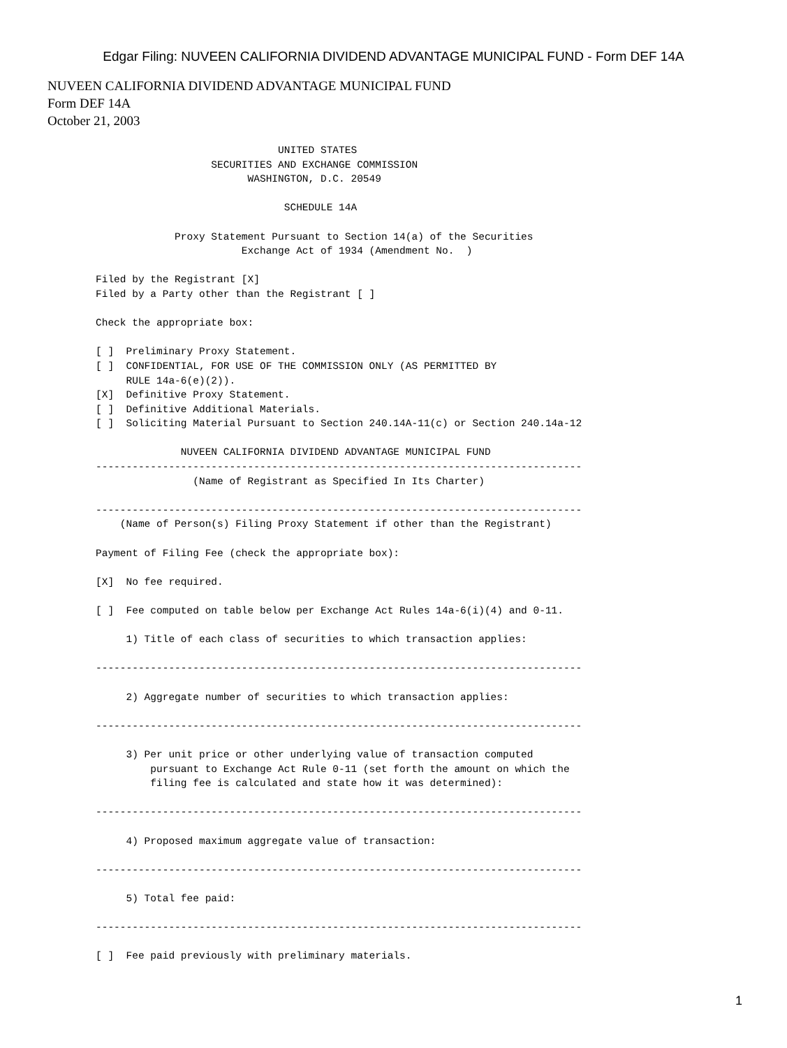Edgar Filing: NUVEEN CALIFORNIA DIVIDEND ADVANTAGE MUNICIPAL FUND - Form DEF 14A
NUVEEN CALIFORNIA DIVIDEND ADVANTAGE MUNICIPAL FUND
Form DEF 14A
October 21, 2003
                              UNITED STATES
                   SECURITIES AND EXCHANGE COMMISSION
                         WASHINGTON, D.C. 20549

                               SCHEDULE 14A

             Proxy Statement Pursuant to Section 14(a) of the Securities
                        Exchange Act of 1934 (Amendment No.  )

Filed by the Registrant [X]
Filed by a Party other than the Registrant [ ]

Check the appropriate box:

[ ]  Preliminary Proxy Statement.
[ ]  CONFIDENTIAL, FOR USE OF THE COMMISSION ONLY (AS PERMITTED BY
     RULE 14a-6(e)(2)).
[X]  Definitive Proxy Statement.
[ ]  Definitive Additional Materials.
[ ]  Soliciting Material Pursuant to Section 240.14A-11(c) or Section 240.14a-12

              NUVEEN CALIFORNIA DIVIDEND ADVANTAGE MUNICIPAL FUND
--------------------------------------------------------------------------------
                (Name of Registrant as Specified In Its Charter)

--------------------------------------------------------------------------------
    (Name of Person(s) Filing Proxy Statement if other than the Registrant)

Payment of Filing Fee (check the appropriate box):

[X]  No fee required.

[ ]  Fee computed on table below per Exchange Act Rules 14a-6(i)(4) and 0-11.

     1) Title of each class of securities to which transaction applies:

--------------------------------------------------------------------------------

     2) Aggregate number of securities to which transaction applies:

--------------------------------------------------------------------------------

     3) Per unit price or other underlying value of transaction computed
         pursuant to Exchange Act Rule 0-11 (set forth the amount on which the
         filing fee is calculated and state how it was determined):

--------------------------------------------------------------------------------

     4) Proposed maximum aggregate value of transaction:

--------------------------------------------------------------------------------

     5) Total fee paid:

--------------------------------------------------------------------------------

[ ]  Fee paid previously with preliminary materials.
1